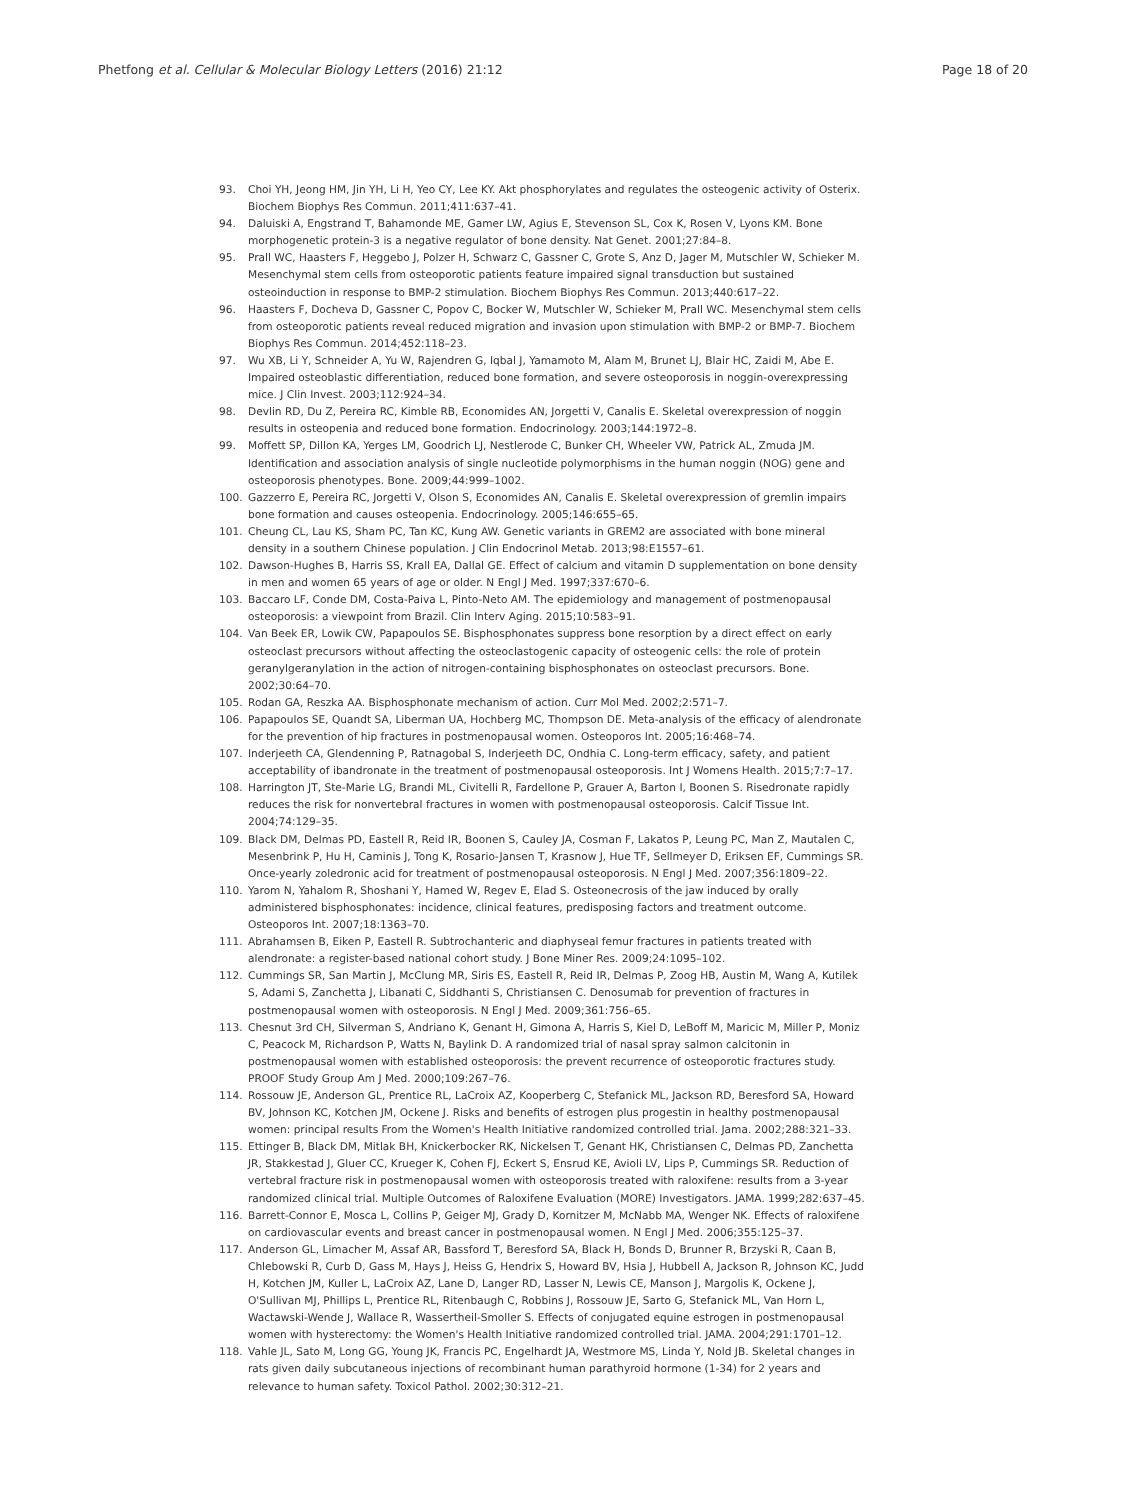Phetfong et al. Cellular & Molecular Biology Letters (2016) 21:12 Page 18 of 20
93. Choi YH, Jeong HM, Jin YH, Li H, Yeo CY, Lee KY. Akt phosphorylates and regulates the osteogenic activity of Osterix. Biochem Biophys Res Commun. 2011;411:637–41.
94. Daluiski A, Engstrand T, Bahamonde ME, Gamer LW, Agius E, Stevenson SL, Cox K, Rosen V, Lyons KM. Bone morphogenetic protein-3 is a negative regulator of bone density. Nat Genet. 2001;27:84–8.
95. Prall WC, Haasters F, Heggebo J, Polzer H, Schwarz C, Gassner C, Grote S, Anz D, Jager M, Mutschler W, Schieker M. Mesenchymal stem cells from osteoporotic patients feature impaired signal transduction but sustained osteoinduction in response to BMP-2 stimulation. Biochem Biophys Res Commun. 2013;440:617–22.
96. Haasters F, Docheva D, Gassner C, Popov C, Bocker W, Mutschler W, Schieker M, Prall WC. Mesenchymal stem cells from osteoporotic patients reveal reduced migration and invasion upon stimulation with BMP-2 or BMP-7. Biochem Biophys Res Commun. 2014;452:118–23.
97. Wu XB, Li Y, Schneider A, Yu W, Rajendren G, Iqbal J, Yamamoto M, Alam M, Brunet LJ, Blair HC, Zaidi M, Abe E. Impaired osteoblastic differentiation, reduced bone formation, and severe osteoporosis in noggin-overexpressing mice. J Clin Invest. 2003;112:924–34.
98. Devlin RD, Du Z, Pereira RC, Kimble RB, Economides AN, Jorgetti V, Canalis E. Skeletal overexpression of noggin results in osteopenia and reduced bone formation. Endocrinology. 2003;144:1972–8.
99. Moffett SP, Dillon KA, Yerges LM, Goodrich LJ, Nestlerode C, Bunker CH, Wheeler VW, Patrick AL, Zmuda JM. Identification and association analysis of single nucleotide polymorphisms in the human noggin (NOG) gene and osteoporosis phenotypes. Bone. 2009;44:999–1002.
100. Gazzerro E, Pereira RC, Jorgetti V, Olson S, Economides AN, Canalis E. Skeletal overexpression of gremlin impairs bone formation and causes osteopenia. Endocrinology. 2005;146:655–65.
101. Cheung CL, Lau KS, Sham PC, Tan KC, Kung AW. Genetic variants in GREM2 are associated with bone mineral density in a southern Chinese population. J Clin Endocrinol Metab. 2013;98:E1557–61.
102. Dawson-Hughes B, Harris SS, Krall EA, Dallal GE. Effect of calcium and vitamin D supplementation on bone density in men and women 65 years of age or older. N Engl J Med. 1997;337:670–6.
103. Baccaro LF, Conde DM, Costa-Paiva L, Pinto-Neto AM. The epidemiology and management of postmenopausal osteoporosis: a viewpoint from Brazil. Clin Interv Aging. 2015;10:583–91.
104. Van Beek ER, Lowik CW, Papapoulos SE. Bisphosphonates suppress bone resorption by a direct effect on early osteoclast precursors without affecting the osteoclastogenic capacity of osteogenic cells: the role of protein geranylgeranylation in the action of nitrogen-containing bisphosphonates on osteoclast precursors. Bone. 2002;30:64–70.
105. Rodan GA, Reszka AA. Bisphosphonate mechanism of action. Curr Mol Med. 2002;2:571–7.
106. Papapoulos SE, Quandt SA, Liberman UA, Hochberg MC, Thompson DE. Meta-analysis of the efficacy of alendronate for the prevention of hip fractures in postmenopausal women. Osteoporos Int. 2005;16:468–74.
107. Inderjeeth CA, Glendenning P, Ratnagobal S, Inderjeeth DC, Ondhia C. Long-term efficacy, safety, and patient acceptability of ibandronate in the treatment of postmenopausal osteoporosis. Int J Womens Health. 2015;7:7–17.
108. Harrington JT, Ste-Marie LG, Brandi ML, Civitelli R, Fardellone P, Grauer A, Barton I, Boonen S. Risedronate rapidly reduces the risk for nonvertebral fractures in women with postmenopausal osteoporosis. Calcif Tissue Int. 2004;74:129–35.
109. Black DM, Delmas PD, Eastell R, Reid IR, Boonen S, Cauley JA, Cosman F, Lakatos P, Leung PC, Man Z, Mautalen C, Mesenbrink P, Hu H, Caminis J, Tong K, Rosario-Jansen T, Krasnow J, Hue TF, Sellmeyer D, Eriksen EF, Cummings SR. Once-yearly zoledronic acid for treatment of postmenopausal osteoporosis. N Engl J Med. 2007;356:1809–22.
110. Yarom N, Yahalom R, Shoshani Y, Hamed W, Regev E, Elad S. Osteonecrosis of the jaw induced by orally administered bisphosphonates: incidence, clinical features, predisposing factors and treatment outcome. Osteoporos Int. 2007;18:1363–70.
111. Abrahamsen B, Eiken P, Eastell R. Subtrochanteric and diaphyseal femur fractures in patients treated with alendronate: a register-based national cohort study. J Bone Miner Res. 2009;24:1095–102.
112. Cummings SR, San Martin J, McClung MR, Siris ES, Eastell R, Reid IR, Delmas P, Zoog HB, Austin M, Wang A, Kutilek S, Adami S, Zanchetta J, Libanati C, Siddhanti S, Christiansen C. Denosumab for prevention of fractures in postmenopausal women with osteoporosis. N Engl J Med. 2009;361:756–65.
113. Chesnut 3rd CH, Silverman S, Andriano K, Genant H, Gimona A, Harris S, Kiel D, LeBoff M, Maricic M, Miller P, Moniz C, Peacock M, Richardson P, Watts N, Baylink D. A randomized trial of nasal spray salmon calcitonin in postmenopausal women with established osteoporosis: the prevent recurrence of osteoporotic fractures study. PROOF Study Group Am J Med. 2000;109:267–76.
114. Rossouw JE, Anderson GL, Prentice RL, LaCroix AZ, Kooperberg C, Stefanick ML, Jackson RD, Beresford SA, Howard BV, Johnson KC, Kotchen JM, Ockene J. Risks and benefits of estrogen plus progestin in healthy postmenopausal women: principal results From the Women's Health Initiative randomized controlled trial. Jama. 2002;288:321–33.
115. Ettinger B, Black DM, Mitlak BH, Knickerbocker RK, Nickelsen T, Genant HK, Christiansen C, Delmas PD, Zanchetta JR, Stakkestad J, Gluer CC, Krueger K, Cohen FJ, Eckert S, Ensrud KE, Avioli LV, Lips P, Cummings SR. Reduction of vertebral fracture risk in postmenopausal women with osteoporosis treated with raloxifene: results from a 3-year randomized clinical trial. Multiple Outcomes of Raloxifene Evaluation (MORE) Investigators. JAMA. 1999;282:637–45.
116. Barrett-Connor E, Mosca L, Collins P, Geiger MJ, Grady D, Kornitzer M, McNabb MA, Wenger NK. Effects of raloxifene on cardiovascular events and breast cancer in postmenopausal women. N Engl J Med. 2006;355:125–37.
117. Anderson GL, Limacher M, Assaf AR, Bassford T, Beresford SA, Black H, Bonds D, Brunner R, Brzyski R, Caan B, Chlebowski R, Curb D, Gass M, Hays J, Heiss G, Hendrix S, Howard BV, Hsia J, Hubbell A, Jackson R, Johnson KC, Judd H, Kotchen JM, Kuller L, LaCroix AZ, Lane D, Langer RD, Lasser N, Lewis CE, Manson J, Margolis K, Ockene J, O'Sullivan MJ, Phillips L, Prentice RL, Ritenbaugh C, Robbins J, Rossouw JE, Sarto G, Stefanick ML, Van Horn L, Wactawski-Wende J, Wallace R, Wassertheil-Smoller S. Effects of conjugated equine estrogen in postmenopausal women with hysterectomy: the Women's Health Initiative randomized controlled trial. JAMA. 2004;291:1701–12.
118. Vahle JL, Sato M, Long GG, Young JK, Francis PC, Engelhardt JA, Westmore MS, Linda Y, Nold JB. Skeletal changes in rats given daily subcutaneous injections of recombinant human parathyroid hormone (1-34) for 2 years and relevance to human safety. Toxicol Pathol. 2002;30:312–21.